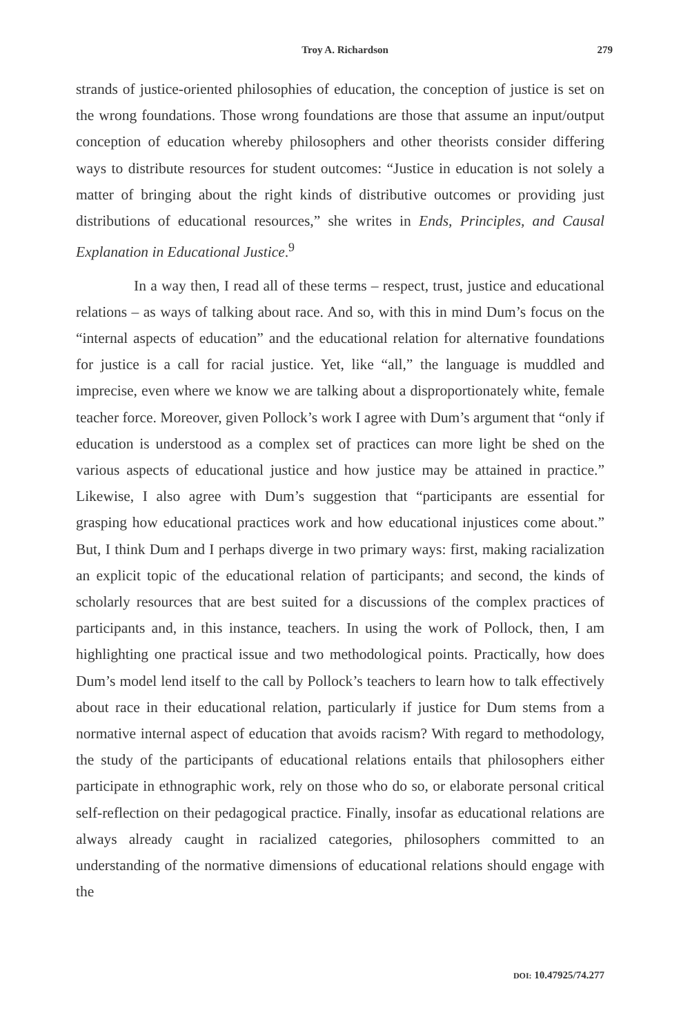Troy A. Richardson
279
strands of justice-oriented philosophies of education, the conception of justice is set on the wrong foundations. Those wrong foundations are those that assume an input/output conception of education whereby philosophers and other theorists consider differing ways to distribute resources for student outcomes: “Justice in education is not solely a matter of bringing about the right kinds of distributive outcomes or providing just distributions of educational resources,” she writes in Ends, Principles, and Causal Explanation in Educational Justice.<sup>9</sup>
In a way then, I read all of these terms – respect, trust, justice and educational relations – as ways of talking about race. And so, with this in mind Dum’s focus on the “internal aspects of education” and the educational relation for alternative foundations for justice is a call for racial justice. Yet, like “all,” the language is muddled and imprecise, even where we know we are talking about a disproportionately white, female teacher force. Moreover, given Pollock’s work I agree with Dum’s argument that “only if education is understood as a complex set of practices can more light be shed on the various aspects of educational justice and how justice may be attained in practice.” Likewise, I also agree with Dum’s suggestion that “participants are essential for grasping how educational practices work and how educational injustices come about.” But, I think Dum and I perhaps diverge in two primary ways: first, making racialization an explicit topic of the educational relation of participants; and second, the kinds of scholarly resources that are best suited for a discussions of the complex practices of participants and, in this instance, teachers. In using the work of Pollock, then, I am highlighting one practical issue and two methodological points. Practically, how does Dum’s model lend itself to the call by Pollock’s teachers to learn how to talk effectively about race in their educational relation, particularly if justice for Dum stems from a normative internal aspect of education that avoids racism? With regard to methodology, the study of the participants of educational relations entails that philosophers either participate in ethnographic work, rely on those who do so, or elaborate personal critical self-reflection on their pedagogical practice. Finally, insofar as educational relations are always already caught in racialized categories, philosophers committed to an understanding of the normative dimensions of educational relations should engage with the
DOI: 10.47925/74.277